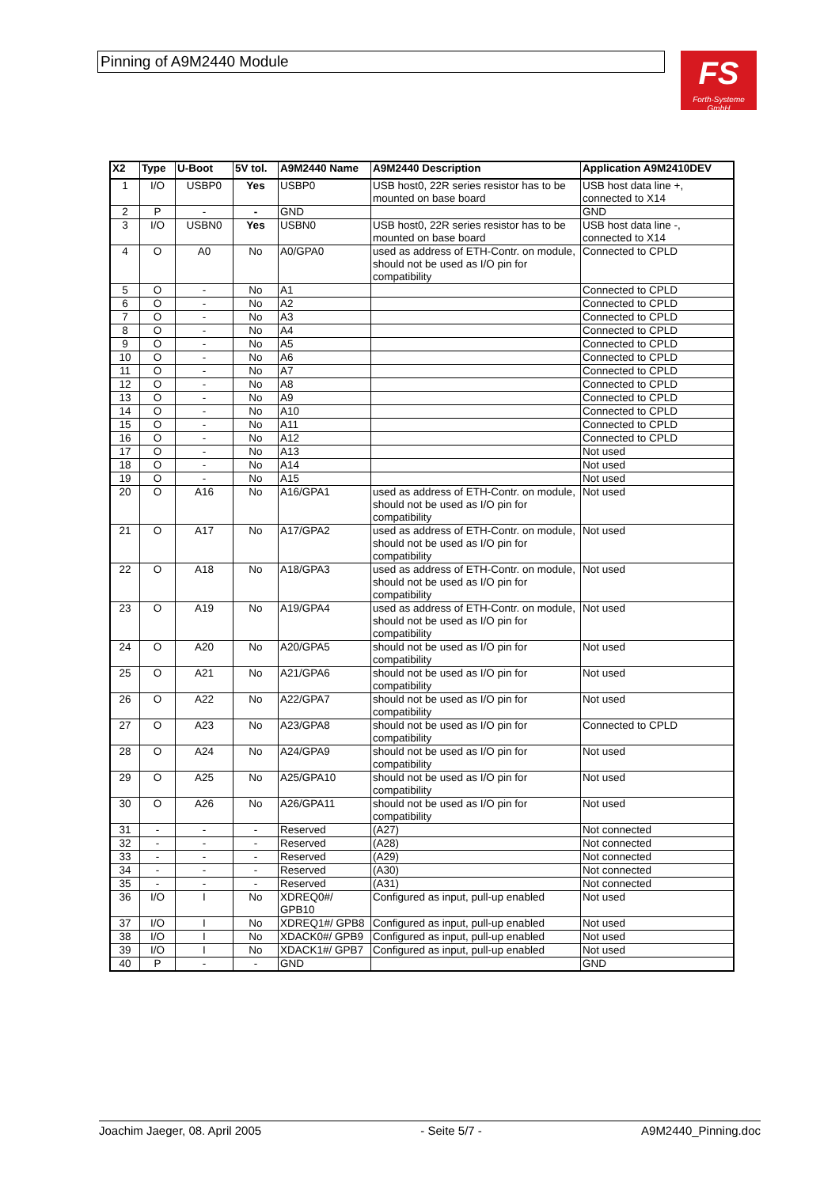Pinning of A9M2440 Module
FS
Forth-Systeme GmbH
| X2 | Type | U-Boot | 5V tol. | A9M2440 Name | A9M2440 Description | Application A9M2410DEV |
| --- | --- | --- | --- | --- | --- | --- |
| 1 | I/O | USBP0 | Yes | USBP0 | USB host0, 22R series resistor has to be mounted on base board | USB host data line +, connected to X14 |
| 2 | P | - | - | GND | | GND |
| 3 | I/O | USBN0 | Yes | USBN0 | USB host0, 22R series resistor has to be mounted on base board | USB host data line -, connected to X14 |
| 4 | O | A0 | No | A0/GPA0 | used as address of ETH-Contr. on module, should not be used as I/O pin for compatibility | Connected to CPLD |
| 5 | O | - | No | A1 | | Connected to CPLD |
| 6 | O | - | No | A2 | | Connected to CPLD |
| 7 | O | - | No | A3 | | Connected to CPLD |
| 8 | O | - | No | A4 | | Connected to CPLD |
| 9 | O | - | No | A5 | | Connected to CPLD |
| 10 | O | - | No | A6 | | Connected to CPLD |
| 11 | O | - | No | A7 | | Connected to CPLD |
| 12 | O | - | No | A8 | | Connected to CPLD |
| 13 | O | - | No | A9 | | Connected to CPLD |
| 14 | O | - | No | A10 | | Connected to CPLD |
| 15 | O | - | No | A11 | | Connected to CPLD |
| 16 | O | - | No | A12 | | Connected to CPLD |
| 17 | O | - | No | A13 | | Not used |
| 18 | O | - | No | A14 | | Not used |
| 19 | O | - | No | A15 | | Not used |
| 20 | O | A16 | No | A16/GPA1 | used as address of ETH-Contr. on module, should not be used as I/O pin for compatibility | Not used |
| 21 | O | A17 | No | A17/GPA2 | used as address of ETH-Contr. on module, should not be used as I/O pin for compatibility | Not used |
| 22 | O | A18 | No | A18/GPA3 | used as address of ETH-Contr. on module, should not be used as I/O pin for compatibility | Not used |
| 23 | O | A19 | No | A19/GPA4 | used as address of ETH-Contr. on module, should not be used as I/O pin for compatibility | Not used |
| 24 | O | A20 | No | A20/GPA5 | should not be used as I/O pin for compatibility | Not used |
| 25 | O | A21 | No | A21/GPA6 | should not be used as I/O pin for compatibility | Not used |
| 26 | O | A22 | No | A22/GPA7 | should not be used as I/O pin for compatibility | Not used |
| 27 | O | A23 | No | A23/GPA8 | should not be used as I/O pin for compatibility | Connected to CPLD |
| 28 | O | A24 | No | A24/GPA9 | should not be used as I/O pin for compatibility | Not used |
| 29 | O | A25 | No | A25/GPA10 | should not be used as I/O pin for compatibility | Not used |
| 30 | O | A26 | No | A26/GPA11 | should not be used as I/O pin for compatibility | Not used |
| 31 | - | - | - | Reserved | (A27) | Not connected |
| 32 | - | - | - | Reserved | (A28) | Not connected |
| 33 | - | - | - | Reserved | (A29) | Not connected |
| 34 | - | - | - | Reserved | (A30) | Not connected |
| 35 | - | - | - | Reserved | (A31) | Not connected |
| 36 | I/O | I | No | XDREQ0#/ GPB10 | Configured as input, pull-up enabled | Not used |
| 37 | I/O | I | No | XDREQ1#/ GPB8 | Configured as input, pull-up enabled | Not used |
| 38 | I/O | I | No | XDACK0#/ GPB9 | Configured as input, pull-up enabled | Not used |
| 39 | I/O | I | No | XDACK1#/ GPB7 | Configured as input, pull-up enabled | Not used |
| 40 | P | - | - | GND | | GND |
Joachim Jaeger, 08. April 2005 - Seite 5/7 - A9M2440_Pinning.doc